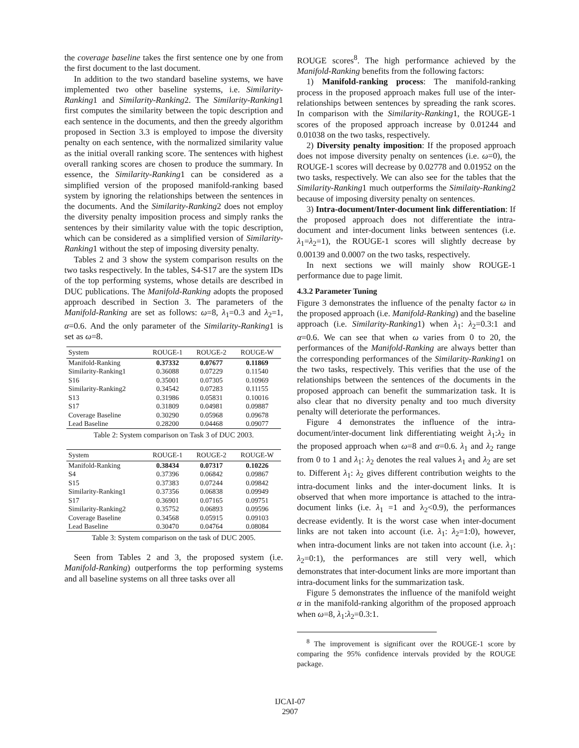the coverage baseline takes the first sentence one by one from the first document to the last document.
In addition to the two standard baseline systems, we have implemented two other baseline systems, i.e. Similarity-Ranking1 and Similarity-Ranking2. The Similarity-Ranking1 first computes the similarity between the topic description and each sentence in the documents, and then the greedy algorithm proposed in Section 3.3 is employed to impose the diversity penalty on each sentence, with the normalized similarity value as the initial overall ranking score. The sentences with highest overall ranking scores are chosen to produce the summary. In essence, the Similarity-Ranking1 can be considered as a simplified version of the proposed manifold-ranking based system by ignoring the relationships between the sentences in the documents. And the Similarity-Ranking2 does not employ the diversity penalty imposition process and simply ranks the sentences by their similarity value with the topic description, which can be considered as a simplified version of Similarity-Ranking1 without the step of imposing diversity penalty.
Tables 2 and 3 show the system comparison results on the two tasks respectively. In the tables, S4-S17 are the system IDs of the top performing systems, whose details are described in DUC publications. The Manifold-Ranking adopts the proposed approach described in Section 3. The parameters of the Manifold-Ranking are set as follows: ω=8, λ<sub>1</sub>=0.3 and λ<sub>2</sub>=1, α=0.6. And the only parameter of the Similarity-Ranking1 is set as ω=8.
| System | ROUGE-1 | ROUGE-2 | ROUGE-W |
| --- | --- | --- | --- |
| Manifold-Ranking | 0.37332 | 0.07677 | 0.11869 |
| Similarity-Ranking1 | 0.36088 | 0.07229 | 0.11540 |
| S16 | 0.35001 | 0.07305 | 0.10969 |
| Similarity-Ranking2 | 0.34542 | 0.07283 | 0.11155 |
| S13 | 0.31986 | 0.05831 | 0.10016 |
| S17 | 0.31809 | 0.04981 | 0.09887 |
| Coverage Baseline | 0.30290 | 0.05968 | 0.09678 |
| Lead Baseline | 0.28200 | 0.04468 | 0.09077 |
Table 2: System comparison on Task 3 of DUC 2003.
| System | ROUGE-1 | ROUGE-2 | ROUGE-W |
| --- | --- | --- | --- |
| Manifold-Ranking | 0.38434 | 0.07317 | 0.10226 |
| S4 | 0.37396 | 0.06842 | 0.09867 |
| S15 | 0.37383 | 0.07244 | 0.09842 |
| Similarity-Ranking1 | 0.37356 | 0.06838 | 0.09949 |
| S17 | 0.36901 | 0.07165 | 0.09751 |
| Similarity-Ranking2 | 0.35752 | 0.06893 | 0.09596 |
| Coverage Baseline | 0.34568 | 0.05915 | 0.09103 |
| Lead Baseline | 0.30470 | 0.04764 | 0.08084 |
Table 3: System comparison on the task of DUC 2005.
Seen from Tables 2 and 3, the proposed system (i.e. Manifold-Ranking) outperforms the top performing systems and all baseline systems on all three tasks over all
ROUGE scores<sup>8</sup>. The high performance achieved by the Manifold-Ranking benefits from the following factors:
1) Manifold-ranking process: The manifold-ranking process in the proposed approach makes full use of the inter-relationships between sentences by spreading the rank scores. In comparison with the Similarity-Ranking1, the ROUGE-1 scores of the proposed approach increase by 0.01244 and 0.01038 on the two tasks, respectively.
2) Diversity penalty imposition: If the proposed approach does not impose diversity penalty on sentences (i.e. ω=0), the ROUGE-1 scores will decrease by 0.02778 and 0.01952 on the two tasks, respectively. We can also see for the tables that the Similarity-Ranking1 much outperforms the Similaity-Ranking2 because of imposing diversity penalty on sentences.
3) Intra-document/Inter-document link differentiation: If the proposed approach does not differentiate the intra-document and inter-document links between sentences (i.e. λ<sub>1</sub>=λ<sub>2</sub>=1), the ROUGE-1 scores will slightly decrease by 0.00139 and 0.0007 on the two tasks, respectively.
In next sections we will mainly show ROUGE-1 performance due to page limit.
4.3.2 Parameter Tuning
Figure 3 demonstrates the influence of the penalty factor ω in the proposed approach (i.e. Manifold-Ranking) and the baseline approach (i.e. Similarity-Ranking1) when λ<sub>1</sub>: λ<sub>2</sub>=0.3:1 and α=0.6. We can see that when ω varies from 0 to 20, the performances of the Manifold-Ranking are always better than the corresponding performances of the Similarity-Ranking1 on the two tasks, respectively. This verifies that the use of the relationships between the sentences of the documents in the proposed approach can benefit the summarization task. It is also clear that no diversity penalty and too much diversity penalty will deteriorate the performances.
Figure 4 demonstrates the influence of the intra-document/inter-document link differentiating weight λ<sub>1</sub>:λ<sub>2</sub> in the proposed approach when ω=8 and α=0.6. λ<sub>1</sub> and λ<sub>2</sub> range from 0 to 1 and λ<sub>1</sub>: λ<sub>2</sub> denotes the real values λ<sub>1</sub> and λ<sub>2</sub> are set to. Different λ<sub>1</sub>: λ<sub>2</sub> gives different contribution weights to the intra-document links and the inter-document links. It is observed that when more importance is attached to the intra-document links (i.e. λ<sub>1</sub> =1 and λ<sub>2</sub><0.9), the performances decrease evidently. It is the worst case when inter-document links are not taken into account (i.e. λ<sub>1</sub>: λ<sub>2</sub>=1:0), however, when intra-document links are not taken into account (i.e. λ<sub>1</sub>: λ<sub>2</sub>=0:1), the performances are still very well, which demonstrates that inter-document links are more important than intra-document links for the summarization task.
Figure 5 demonstrates the influence of the manifold weight α in the manifold-ranking algorithm of the proposed approach when ω=8, λ<sub>1</sub>:λ<sub>2</sub>=0.3:1.
<sup>8</sup> The improvement is significant over the ROUGE-1 score by comparing the 95% confidence intervals provided by the ROUGE package.
IJCAI-07
2907